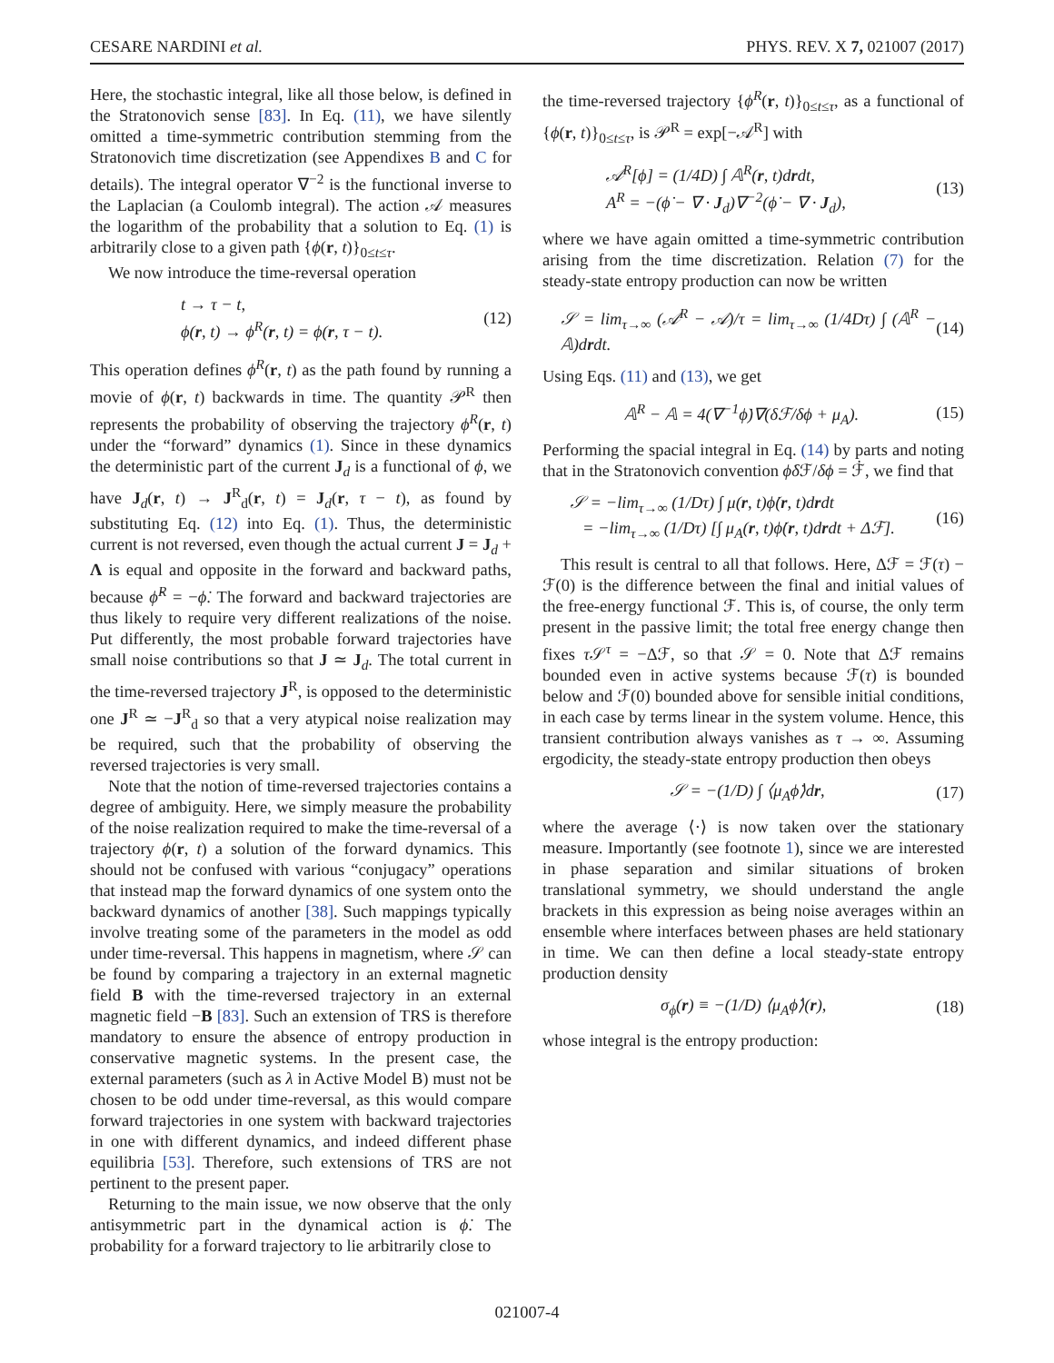CESARE NARDINI et al. PHYS. REV. X 7, 021007 (2017)
Here, the stochastic integral, like all those below, is defined in the Stratonovich sense [83]. In Eq. (11), we have silently omitted a time-symmetric contribution stemming from the Stratonovich time discretization (see Appendixes B and C for details). The integral operator ∇<sup>−2</sup> is the functional inverse to the Laplacian (a Coulomb integral). The action 𝒜 measures the logarithm of the probability that a solution to Eq. (1) is arbitrarily close to a given path {ϕ(r, t)}<sub>0≤t≤τ</sub>.
We now introduce the time-reversal operation
t → τ − t,
ϕ(r, t) → ϕ<sup>R</sup>(r, t) = ϕ(r, τ − t). (12)
This operation defines ϕ<sup>R</sup>(r, t) as the path found by running a movie of ϕ(r, t) backwards in time. The quantity 𝒫<sup>R</sup> then represents the probability of observing the trajectory ϕ<sup>R</sup>(r, t) under the “forward” dynamics (1). Since in these dynamics the deterministic part of the current J<sub>d</sub> is a functional of ϕ, we have J<sub>d</sub>(r, t) → J<sup>R</sup><sub>d</sub>(r, t) = J<sub>d</sub>(r, τ − t), as found by substituting Eq. (12) into Eq. (1). Thus, the deterministic current is not reversed, even though the actual current J = J<sub>d</sub> + Λ is equal and opposite in the forward and backward paths, because ϕ̇<sup>R</sup> = −ϕ̇. The forward and backward trajectories are thus likely to require very different realizations of the noise. Put differently, the most probable forward trajectories have small noise contributions so that J ≃ J<sub>d</sub>. The total current in the time-reversed trajectory J<sup>R</sup>, is opposed to the deterministic one J<sup>R</sup> ≃ −J<sup>R</sup><sub>d</sub> so that a very atypical noise realization may be required, such that the probability of observing the reversed trajectories is very small.
Note that the notion of time-reversed trajectories contains a degree of ambiguity. Here, we simply measure the probability of the noise realization required to make the time-reversal of a trajectory ϕ(r, t) a solution of the forward dynamics. This should not be confused with various “conjugacy” operations that instead map the forward dynamics of one system onto the backward dynamics of another [38]. Such mappings typically involve treating some of the parameters in the model as odd under time-reversal. This happens in magnetism, where 𝒮 can be found by comparing a trajectory in an external magnetic field B with the time-reversed trajectory in an external magnetic field −B [83]. Such an extension of TRS is therefore mandatory to ensure the absence of entropy production in conservative magnetic systems. In the present case, the external parameters (such as λ in Active Model B) must not be chosen to be odd under time-reversal, as this would compare forward trajectories in one system with backward trajectories in one with different dynamics, and indeed different phase equilibria [53]. Therefore, such extensions of TRS are not pertinent to the present paper.
Returning to the main issue, we now observe that the only antisymmetric part in the dynamical action is ϕ̇. The probability for a forward trajectory to lie arbitrarily close to
the time-reversed trajectory {ϕ<sup>R</sup>(r, t)}<sub>0≤t≤τ</sub>, as a functional of {ϕ(r, t)}<sub>0≤t≤τ</sub>, is 𝒫<sup>R</sup> = exp[−𝒜<sup>R</sup>] with
𝒜<sup>R</sup>[ϕ] = (1/4D) ∫ 𝔸<sup>R</sup>(r, t)drdt,
A<sup>R</sup> = −(ϕ̇ − ∇ · J<sub>d</sub>)∇<sup>−2</sup>(ϕ̇ − ∇ · J<sub>d</sub>), (13)
where we have again omitted a time-symmetric contribution arising from the time discretization. Relation (7) for the steady-state entropy production can now be written
𝒮 = lim<sub>τ→∞</sub> (𝒜<sup>R</sup> − 𝒜)/τ = lim<sub>τ→∞</sub> (1/4Dτ) ∫ (𝔸<sup>R</sup> − 𝔸)drdt. (14)
Using Eqs. (11) and (13), we get
𝔸<sup>R</sup> − 𝔸 = 4(∇<sup>−1</sup>ϕ̇)∇(δℱ/δϕ + μ<sub>A</sub>). (15)
Performing the spacial integral in Eq. (14) by parts and noting that in the Stratonovich convention ϕ̇δ ℱ/δϕ = ℱ̇, we find that
𝒮 = −lim<sub>τ→∞</sub> (1/Dτ) ∫ μ(r, t)ϕ̇(r, t)drdt
= −lim<sub>τ→∞</sub> (1/Dτ) [∫ μ<sub>A</sub>(r, t)ϕ̇(r, t)drdt + Δℱ]. (16)
This result is central to all that follows. Here, Δℱ = ℱ(τ) − ℱ(0) is the difference between the final and initial values of the free-energy functional ℱ. This is, of course, the only term present in the passive limit; the total free energy change then fixes τ 𝒮<sup>τ</sup> = −Δℱ, so that 𝒮 = 0. Note that Δℱ remains bounded even in active systems because ℱ(τ) is bounded below and ℱ(0) bounded above for sensible initial conditions, in each case by terms linear in the system volume. Hence, this transient contribution always vanishes as τ → ∞. Assuming ergodicity, the steady-state entropy production then obeys
𝒮 = −(1/D) ∫ ⟨μ<sub>A</sub>ϕ̇⟩dr, (17)
where the average ⟨·⟩ is now taken over the stationary measure. Importantly (see footnote 1), since we are interested in phase separation and similar situations of broken translational symmetry, we should understand the angle brackets in this expression as being noise averages within an ensemble where interfaces between phases are held stationary in time. We can then define a local steady-state entropy production density
σ<sub>ϕ</sub>(r) ≡ −(1/D) ⟨μ<sub>A</sub>ϕ̇⟩(r), (18)
whose integral is the entropy production:
021007-4